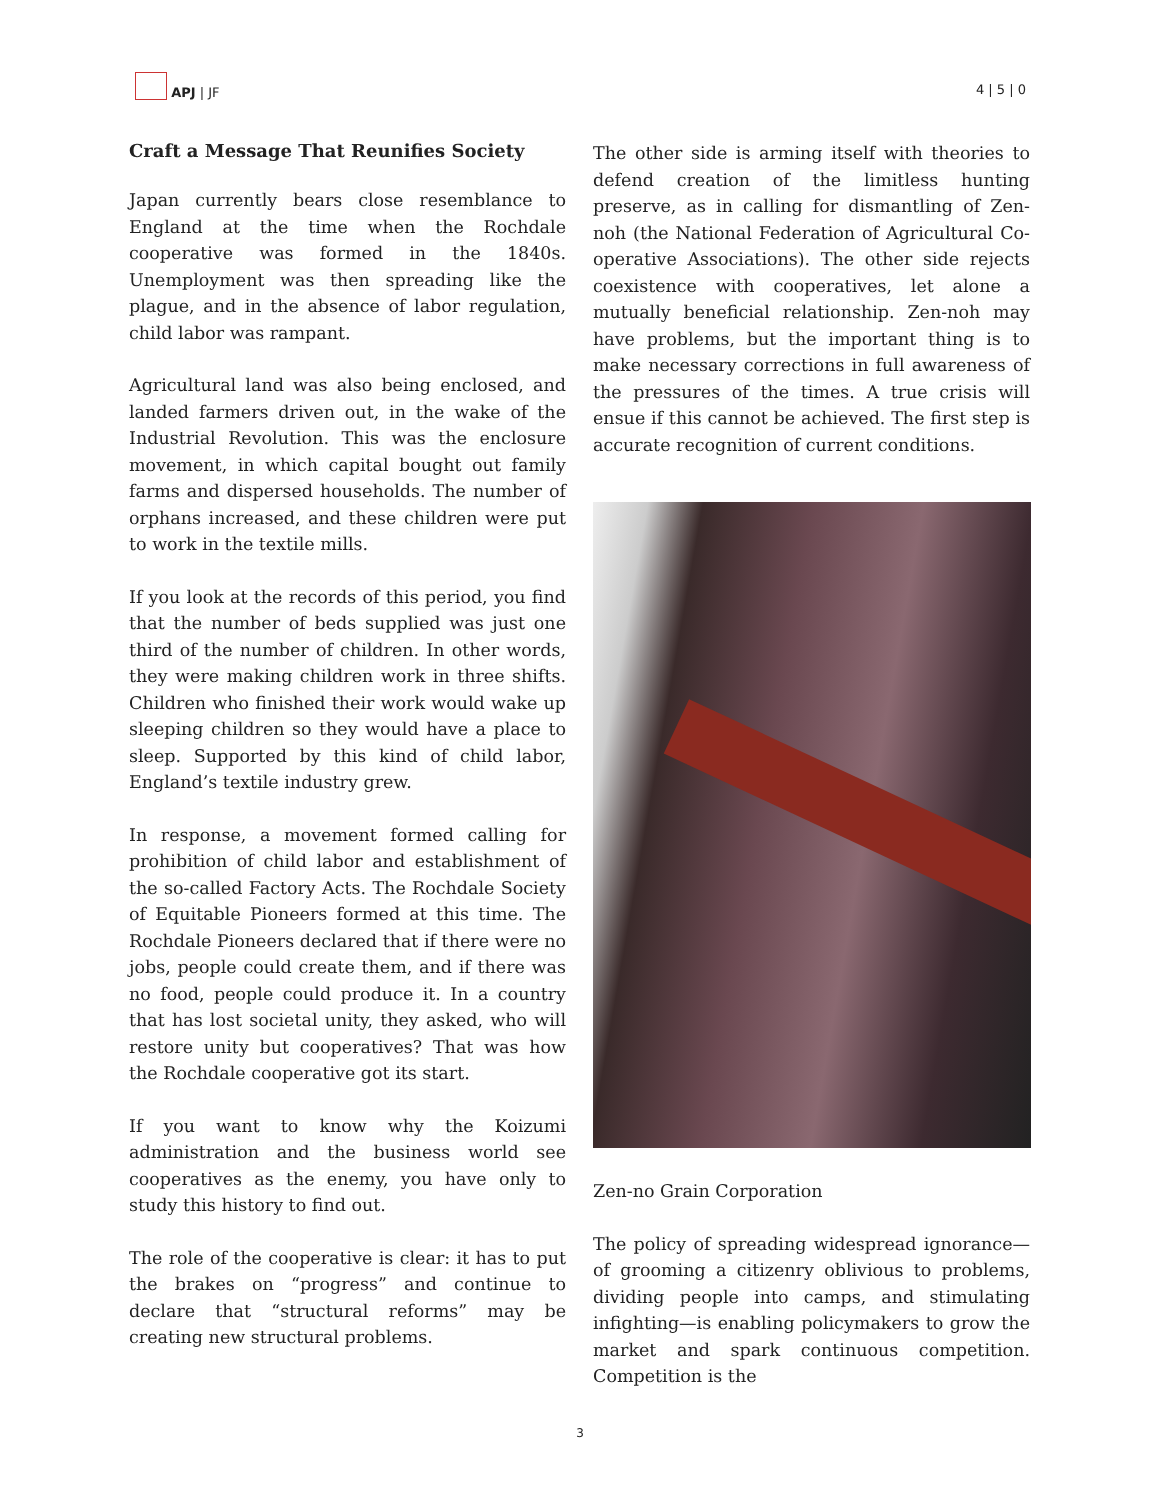APJ | JF
4 | 5 | 0
Craft a Message That Reunifies Society
Japan currently bears close resemblance to England at the time when the Rochdale cooperative was formed in the 1840s. Unemployment was then spreading like the plague, and in the absence of labor regulation, child labor was rampant.
Agricultural land was also being enclosed, and landed farmers driven out, in the wake of the Industrial Revolution. This was the enclosure movement, in which capital bought out family farms and dispersed households. The number of orphans increased, and these children were put to work in the textile mills.
If you look at the records of this period, you find that the number of beds supplied was just one third of the number of children. In other words, they were making children work in three shifts. Children who finished their work would wake up sleeping children so they would have a place to sleep. Supported by this kind of child labor, England’s textile industry grew.
In response, a movement formed calling for prohibition of child labor and establishment of the so-called Factory Acts. The Rochdale Society of Equitable Pioneers formed at this time. The Rochdale Pioneers declared that if there were no jobs, people could create them, and if there was no food, people could produce it. In a country that has lost societal unity, they asked, who will restore unity but cooperatives? That was how the Rochdale cooperative got its start.
If you want to know why the Koizumi administration and the business world see cooperatives as the enemy, you have only to study this history to find out.
The role of the cooperative is clear: it has to put the brakes on “progress” and continue to declare that “structural reforms” may be creating new structural problems.
The other side is arming itself with theories to defend creation of the limitless hunting preserve, as in calling for dismantling of Zen-noh (the National Federation of Agricultural Co-operative Associations). The other side rejects coexistence with cooperatives, let alone a mutually beneficial relationship. Zen-noh may have problems, but the important thing is to make necessary corrections in full awareness of the pressures of the times. A true crisis will ensue if this cannot be achieved. The first step is accurate recognition of current conditions.
Zen-no Grain Corporation
The policy of spreading widespread ignorance—of grooming a citizenry oblivious to problems, dividing people into camps, and stimulating infighting—is enabling policymakers to grow the market and spark continuous competition. Competition is the
3